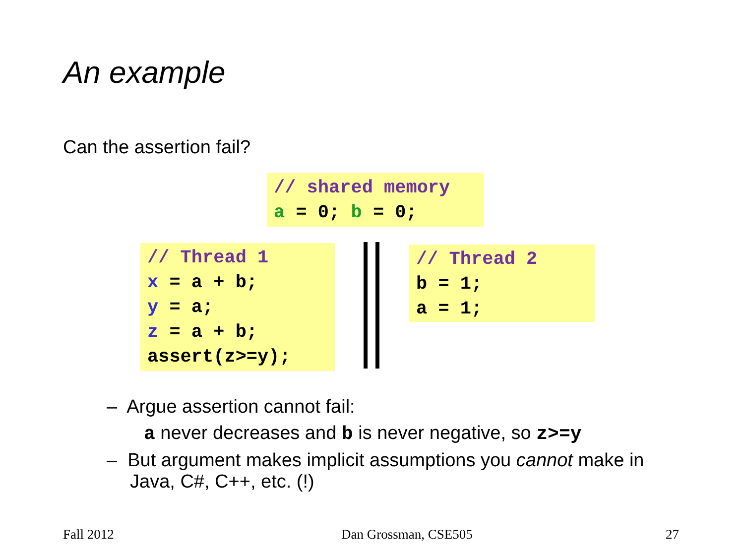An example
Can the assertion fail?
// shared memory
a = 0; b = 0;
// Thread 1
x = a + b;
y = a;
z = a + b;
assert(z>=y);
// Thread 2
b = 1;
a = 1;
– Argue assertion cannot fail:
a never decreases and b is never negative, so z>=y
– But argument makes implicit assumptions you cannot make in Java, C#, C++, etc. (!)
Fall 2012 Dan Grossman, CSE505 27